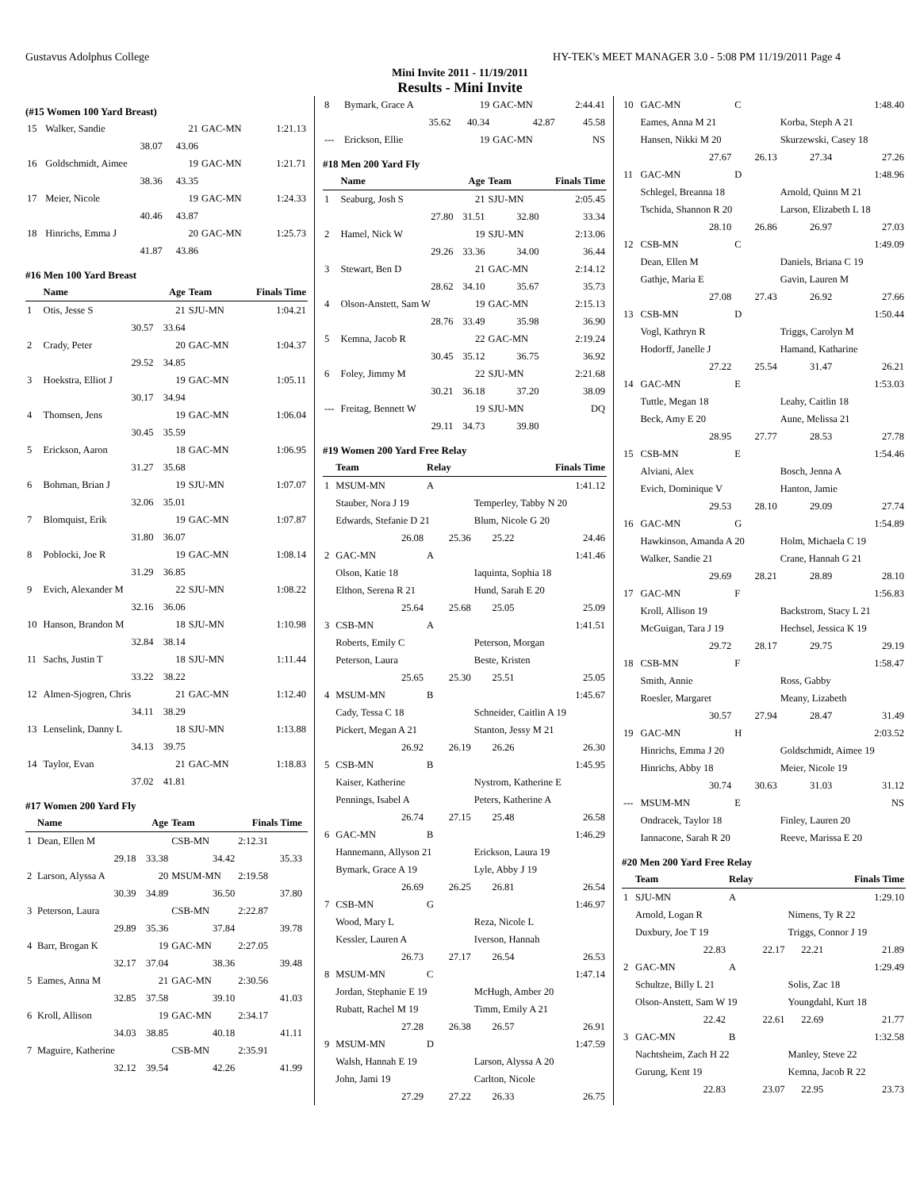Gustavus Adolphus College HY-TEK's MEET MANAGER 3.0 - 5:08 PM 11/19/2011 Page 4
Mini Invite 2011 - 11/19/2011
Results - Mini Invite
(#15 Women 100 Yard Breast)
| 15 | Walker, Sandie | 21 | GAC-MN | 1:21.13 |
| | 38.07 | 43.06 | | |
| 16 | Goldschmidt, Aimee | 19 | GAC-MN | 1:21.71 |
| | 38.36 | 43.35 | | |
| 17 | Meier, Nicole | 19 | GAC-MN | 1:24.33 |
| | 40.46 | 43.87 | | |
| 18 | Hinrichs, Emma J | 20 | GAC-MN | 1:25.73 |
| | 41.87 | 43.86 | | |
#16 Men 100 Yard Breast
| | Name | Age | Team | Finals Time |
| --- | --- | --- | --- | --- |
| 1 | Otis, Jesse S | 21 | SJU-MN | 1:04.21 |
| | 30.57 | 33.64 | | |
| 2 | Crady, Peter | 20 | GAC-MN | 1:04.37 |
| | 29.52 | 34.85 | | |
| 3 | Hoekstra, Elliot J | 19 | GAC-MN | 1:05.11 |
| | 30.17 | 34.94 | | |
| 4 | Thomsen, Jens | 19 | GAC-MN | 1:06.04 |
| | 30.45 | 35.59 | | |
| 5 | Erickson, Aaron | 18 | GAC-MN | 1:06.95 |
| | 31.27 | 35.68 | | |
| 6 | Bohman, Brian J | 19 | SJU-MN | 1:07.07 |
| | 32.06 | 35.01 | | |
| 7 | Blomquist, Erik | 19 | GAC-MN | 1:07.87 |
| | 31.80 | 36.07 | | |
| 8 | Poblocki, Joe R | 19 | GAC-MN | 1:08.14 |
| | 31.29 | 36.85 | | |
| 9 | Evich, Alexander M | 22 | SJU-MN | 1:08.22 |
| | 32.16 | 36.06 | | |
| 10 | Hanson, Brandon M | 18 | SJU-MN | 1:10.98 |
| | 32.84 | 38.14 | | |
| 11 | Sachs, Justin T | 18 | SJU-MN | 1:11.44 |
| | 33.22 | 38.22 | | |
| 12 | Almen-Sjogren, Chris | 21 | GAC-MN | 1:12.40 |
| | 34.11 | 38.29 | | |
| 13 | Lenselink, Danny L | 18 | SJU-MN | 1:13.88 |
| | 34.13 | 39.75 | | |
| 14 | Taylor, Evan | 21 | GAC-MN | 1:18.83 |
| | 37.02 | 41.81 | | |
#17 Women 200 Yard Fly
| | Name | Age | Team | Finals Time | |
| --- | --- | --- | --- | --- | --- |
| 1 | Dean, Ellen M | | CSB-MN | 2:12.31 | |
| | 29.18 | 33.38 | 34.42 | 35.33 | |
| 2 | Larson, Alyssa A | 20 | MSUM-MN | 2:19.58 | |
| | 30.39 | 34.89 | 36.50 | 37.80 | |
| 3 | Peterson, Laura | | CSB-MN | 2:22.87 | |
| | 29.89 | 35.36 | 37.84 | 39.78 | |
| 4 | Barr, Brogan K | 19 | GAC-MN | 2:27.05 | |
| | 32.17 | 37.04 | 38.36 | 39.48 | |
| 5 | Eames, Anna M | 21 | GAC-MN | 2:30.56 | |
| | 32.85 | 37.58 | 39.10 | 41.03 | |
| 6 | Kroll, Allison | 19 | GAC-MN | 2:34.17 | |
| | 34.03 | 38.85 | 40.18 | 41.11 | |
| 7 | Maguire, Katherine | | CSB-MN | 2:35.91 | |
| | 32.12 | 39.54 | 42.26 | 41.99 | |
| 8 | Bymark, Grace A | 19 | GAC-MN | 2:44.41 |
| | 35.62 | 40.34 | 42.87 | 45.58 |
| --- | Erickson, Ellie | 19 | GAC-MN | NS |
#18 Men 200 Yard Fly
| | Name | Age | Team | Finals Time |
| --- | --- | --- | --- | --- |
| 1 | Seaburg, Josh S | 21 | SJU-MN | 2:05.45 |
| | 27.80 | 31.51 | 32.80 | 33.34 |
| 2 | Hamel, Nick W | 19 | SJU-MN | 2:13.06 |
| | 29.26 | 33.36 | 34.00 | 36.44 |
| 3 | Stewart, Ben D | 21 | GAC-MN | 2:14.12 |
| | 28.62 | 34.10 | 35.67 | 35.73 |
| 4 | Olson-Anstett, Sam W | 19 | GAC-MN | 2:15.13 |
| | 28.76 | 33.49 | 35.98 | 36.90 |
| 5 | Kemna, Jacob R | 22 | GAC-MN | 2:19.24 |
| | 30.45 | 35.12 | 36.75 | 36.92 |
| 6 | Foley, Jimmy M | 22 | SJU-MN | 2:21.68 |
| | 30.21 | 36.18 | 37.20 | 38.09 |
| --- | Freitag, Bennett W | 19 | SJU-MN | DQ |
| | 29.11 | 34.73 | 39.80 | |
#19 Women 200 Yard Free Relay
| | Team | Relay | | Finals Time |
| --- | --- | --- | --- | --- |
| 1 | MSUM-MN | A | | 1:41.12 |
| | Stauber, Nora J 19 | | Temperley, Tabby N 20 | |
| | Edwards, Stefanie D 21 | | Blum, Nicole G 20 | |
| | 26.08 | 25.36 | 25.22 | 24.46 |
| 2 | GAC-MN | A | | 1:41.46 |
| | Olson, Katie 18 | | Iaquinta, Sophia 18 | |
| | Elthon, Serena R 21 | | Hund, Sarah E 20 | |
| | 25.64 | 25.68 | 25.05 | 25.09 |
| 3 | CSB-MN | A | | 1:41.51 |
| | Roberts, Emily C | | Peterson, Morgan | |
| | Peterson, Laura | | Beste, Kristen | |
| | 25.65 | 25.30 | 25.51 | 25.05 |
| 4 | MSUM-MN | B | | 1:45.67 |
| | Cady, Tessa C 18 | | Schneider, Caitlin A 19 | |
| | Pickert, Megan A 21 | | Stanton, Jessy M 21 | |
| | 26.92 | 26.19 | 26.26 | 26.30 |
| 5 | CSB-MN | B | | 1:45.95 |
| | Kaiser, Katherine | | Nystrom, Katherine E | |
| | Pennings, Isabel A | | Peters, Katherine A | |
| | 26.74 | 27.15 | 25.48 | 26.58 |
| 6 | GAC-MN | B | | 1:46.29 |
| | Hannemann, Allyson 21 | | Erickson, Laura 19 | |
| | Bymark, Grace A 19 | | Lyle, Abby J 19 | |
| | 26.69 | 26.25 | 26.81 | 26.54 |
| 7 | CSB-MN | G | | 1:46.97 |
| | Wood, Mary L | | Reza, Nicole L | |
| | Kessler, Lauren A | | Iverson, Hannah | |
| | 26.73 | 27.17 | 26.54 | 26.53 |
| 8 | MSUM-MN | C | | 1:47.14 |
| | Jordan, Stephanie E 19 | | McHugh, Amber 20 | |
| | Rubatt, Rachel M 19 | | Timm, Emily A 21 | |
| | 27.28 | 26.38 | 26.57 | 26.91 |
| 9 | MSUM-MN | D | | 1:47.59 |
| | Walsh, Hannah E 19 | | Larson, Alyssa A 20 | |
| | John, Jami 19 | | Carlton, Nicole | |
| | 27.29 | 27.22 | 26.33 | 26.75 |
| 10 | GAC-MN | C | | 1:48.40 |
| | Eames, Anna M 21 | | Korba, Steph A 21 | |
| | Hansen, Nikki M 20 | | Skurzewski, Casey 18 | |
| | 27.67 | 26.13 | 27.34 | 27.26 |
| 11 | GAC-MN | D | | 1:48.96 |
| | Schlegel, Breanna 18 | | Arnold, Quinn M 21 | |
| | Tschida, Shannon R 20 | | Larson, Elizabeth L 18 | |
| | 28.10 | 26.86 | 26.97 | 27.03 |
| 12 | CSB-MN | C | | 1:49.09 |
| | Dean, Ellen M | | Daniels, Briana C 19 | |
| | Gathje, Maria E | | Gavin, Lauren M | |
| | 27.08 | 27.43 | 26.92 | 27.66 |
| 13 | CSB-MN | D | | 1:50.44 |
| | Vogl, Kathryn R | | Triggs, Carolyn M | |
| | Hodorff, Janelle J | | Hamand, Katharine | |
| | 27.22 | 25.54 | 31.47 | 26.21 |
| 14 | GAC-MN | E | | 1:53.03 |
| | Tuttle, Megan 18 | | Leahy, Caitlin 18 | |
| | Beck, Amy E 20 | | Aune, Melissa 21 | |
| | 28.95 | 27.77 | 28.53 | 27.78 |
| 15 | CSB-MN | E | | 1:54.46 |
| | Alviani, Alex | | Bosch, Jenna A | |
| | Evich, Dominique V | | Hanton, Jamie | |
| | 29.53 | 28.10 | 29.09 | 27.74 |
| 16 | GAC-MN | G | | 1:54.89 |
| | Hawkinson, Amanda A 20 | | Holm, Michaela C 19 | |
| | Walker, Sandie 21 | | Crane, Hannah G 21 | |
| | 29.69 | 28.21 | 28.89 | 28.10 |
| 17 | GAC-MN | F | | 1:56.83 |
| | Kroll, Allison 19 | | Backstrom, Stacy L 21 | |
| | McGuigan, Tara J 19 | | Hechsel, Jessica K 19 | |
| | 29.72 | 28.17 | 29.75 | 29.19 |
| 18 | CSB-MN | F | | 1:58.47 |
| | Smith, Annie | | Ross, Gabby | |
| | Roesler, Margaret | | Meany, Lizabeth | |
| | 30.57 | 27.94 | 28.47 | 31.49 |
| 19 | GAC-MN | H | | 2:03.52 |
| | Hinrichs, Emma J 20 | | Goldschmidt, Aimee 19 | |
| | Hinrichs, Abby 18 | | Meier, Nicole 19 | |
| | 30.74 | 30.63 | 31.03 | 31.12 |
| --- | MSUM-MN | E | | NS |
| | Ondracek, Taylor 18 | | Finley, Lauren 20 | |
| | Iannacone, Sarah R 20 | | Reeve, Marissa E 20 | |
#20 Men 200 Yard Free Relay
| | Team | Relay | | Finals Time |
| --- | --- | --- | --- | --- |
| 1 | SJU-MN | A | | 1:29.10 |
| | Arnold, Logan R | | Nimens, Ty R 22 | |
| | Duxbury, Joe T 19 | | Triggs, Connor J 19 | |
| | 22.83 | 22.17 | 22.21 | 21.89 |
| 2 | GAC-MN | A | | 1:29.49 |
| | Schultze, Billy L 21 | | Solis, Zac 18 | |
| | Olson-Anstett, Sam W 19 | | Youngdahl, Kurt 18 | |
| | 22.42 | 22.61 | 22.69 | 21.77 |
| 3 | GAC-MN | B | | 1:32.58 |
| | Nachtsheim, Zach H 22 | | Manley, Steve 22 | |
| | Gurung, Kent 19 | | Kemna, Jacob R 22 | |
| | 22.83 | 23.07 | 22.95 | 23.73 |